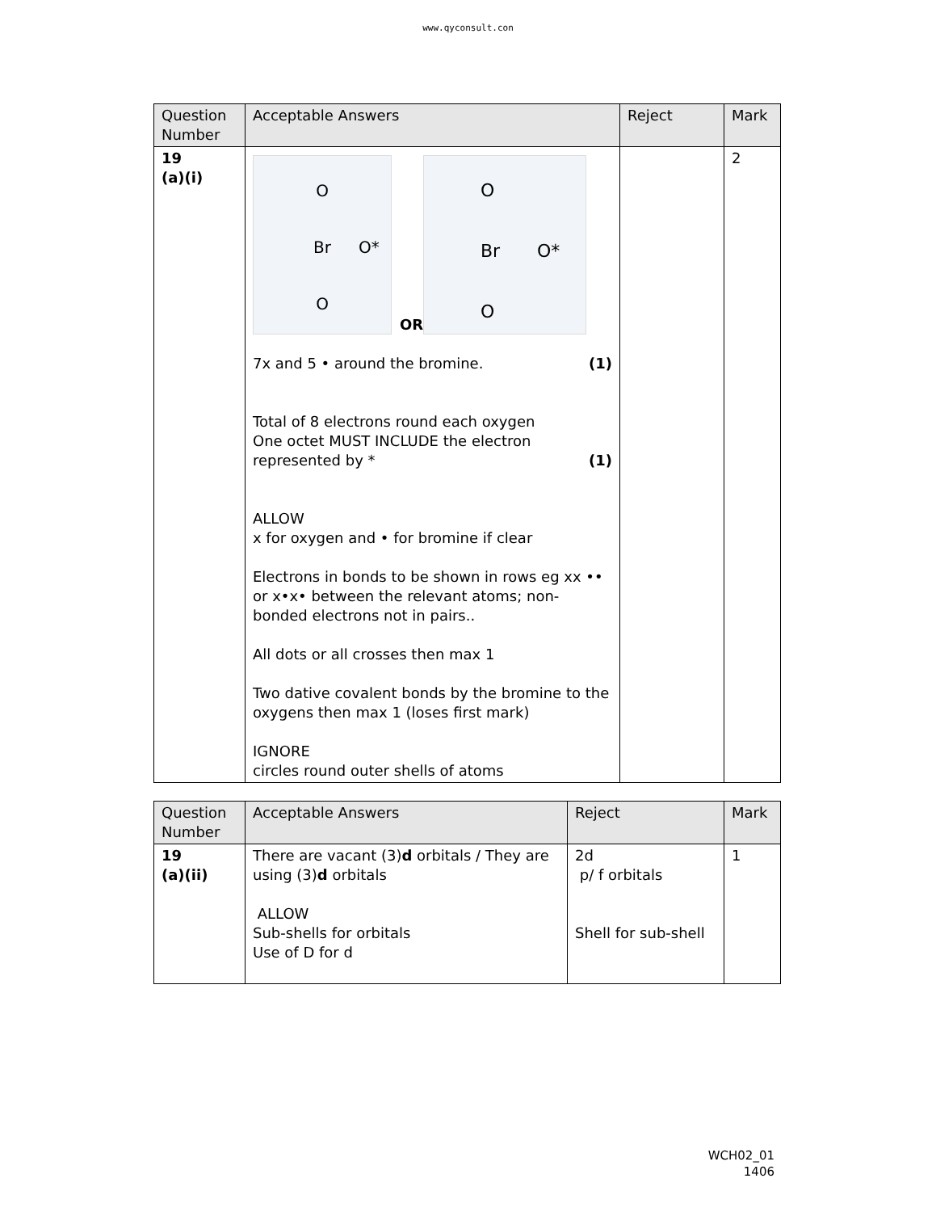www.qyconsult.con
| Question Number | Acceptable Answers | Reject | Mark |
| --- | --- | --- | --- |
| 19 (a)(i) | O Br O* O OR O Br O* O 7x and 5 • around the bromine. (1) Total of 8 electrons round each oxygen One octet MUST INCLUDE the electron represented by * (1) ALLOW x for oxygen and • for bromine if clear Electrons in bonds to be shown in rows eg xx •• or x•x• between the relevant atoms; non-bonded electrons not in pairs.. All dots or all crosses then max 1 Two dative covalent bonds by the bromine to the oxygens then max 1 (loses first mark) IGNORE circles round outer shells of atoms | | 2 |
| Question Number | Acceptable Answers | Reject | Mark |
| --- | --- | --- | --- |
| 19 (a)(ii) | There are vacant (3) d orbitals / They are using (3) d orbitals ALLOW Sub-shells for orbitals Use of D for d | 2d p/ f orbitals Shell for sub-shell | 1 |
WCH02_01
1406